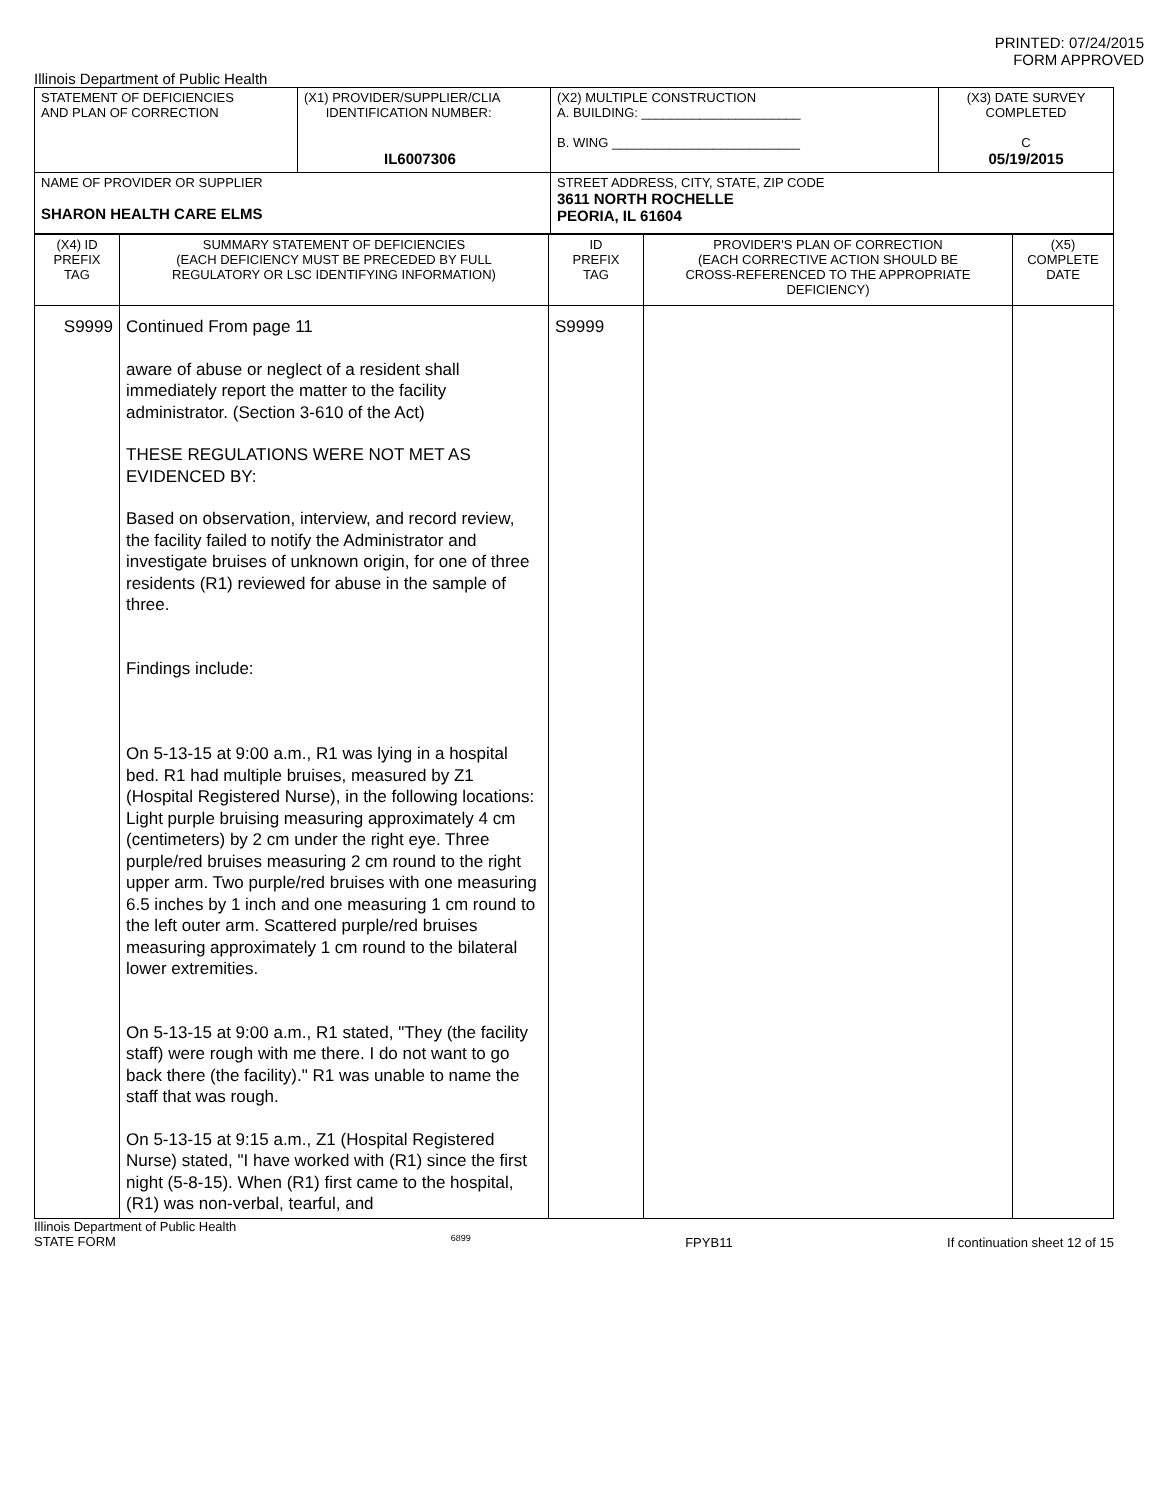PRINTED: 07/24/2015
FORM APPROVED
Illinois Department of Public Health
| STATEMENT OF DEFICIENCIES AND PLAN OF CORRECTION | (X1) PROVIDER/SUPPLIER/CLIA IDENTIFICATION NUMBER: IL6007306 | (X2) MULTIPLE CONSTRUCTION A. BUILDING: ______________________ B. WING __________________________ | (X3) DATE SURVEY COMPLETED C 05/19/2015 |
| NAME OF PROVIDER OR SUPPLIER SHARON HEALTH CARE ELMS | | STREET ADDRESS, CITY, STATE, ZIP CODE 3611 NORTH ROCHELLE PEORIA, IL 61604 | |
| (X4) ID PREFIX TAG | SUMMARY STATEMENT OF DEFICIENCIES (EACH DEFICIENCY MUST BE PRECEDED BY FULL REGULATORY OR LSC IDENTIFYING INFORMATION) | ID PREFIX TAG | PROVIDER'S PLAN OF CORRECTION (EACH CORRECTIVE ACTION SHOULD BE CROSS-REFERENCED TO THE APPROPRIATE DEFICIENCY) | (X5) COMPLETE DATE |
| S9999 | Continued From page 11 aware of abuse or neglect of a resident shall immediately report the matter to the facility administrator. (Section 3-610 of the Act) THESE REGULATIONS WERE NOT MET AS EVIDENCED BY: Based on observation, interview, and record review, the facility failed to notify the Administrator and investigate bruises of unknown origin, for one of three residents (R1) reviewed for abuse in the sample of three. Findings include: On 5-13-15 at 9:00 a.m., R1 was lying in a hospital bed. R1 had multiple bruises, measured by Z1 (Hospital Registered Nurse), in the following locations: Light purple bruising measuring approximately 4 cm (centimeters) by 2 cm under the right eye. Three purple/red bruises measuring 2 cm round to the right upper arm. Two purple/red bruises with one measuring 6.5 inches by 1 inch and one measuring 1 cm round to the left outer arm. Scattered purple/red bruises measuring approximately 1 cm round to the bilateral lower extremities. On 5-13-15 at 9:00 a.m., R1 stated, "They (the facility staff) were rough with me there. I do not want to go back there (the facility)." R1 was unable to name the staff that was rough. On 5-13-15 at 9:15 a.m., Z1 (Hospital Registered Nurse) stated, "I have worked with (R1) since the first night (5-8-15). When (R1) first came to the hospital, (R1) was non-verbal, tearful, and | S9999 | | |
Illinois Department of Public Health
STATE FORM 6899 FPYB11 If continuation sheet 12 of 15